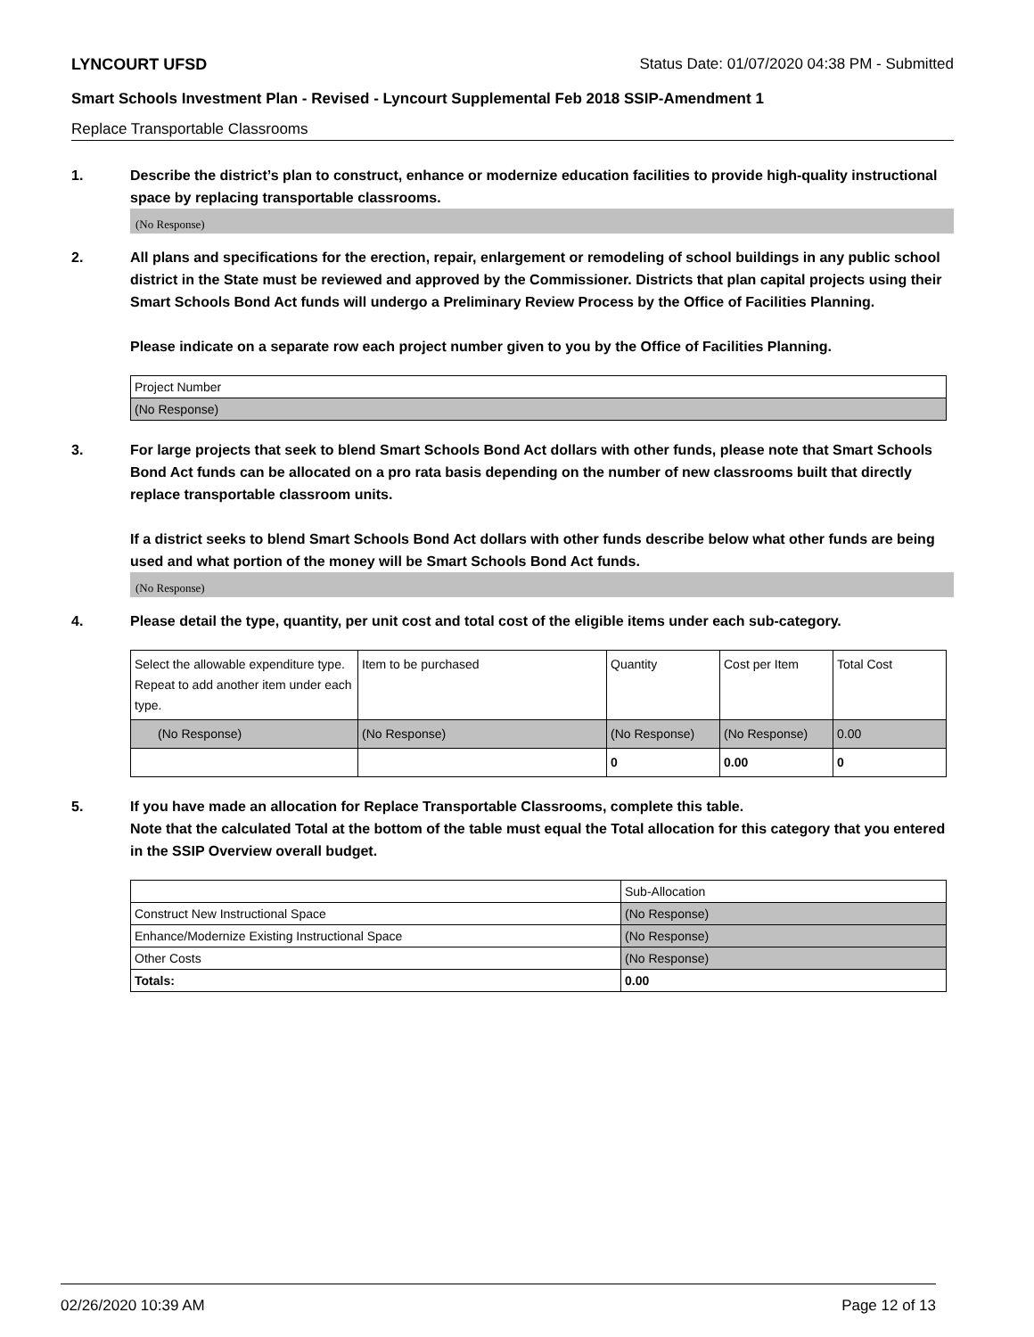LYNCOURT UFSD Status Date: 01/07/2020 04:38 PM - Submitted
Smart Schools Investment Plan - Revised - Lyncourt Supplemental Feb 2018 SSIP-Amendment 1
Replace Transportable Classrooms
1. Describe the district’s plan to construct, enhance or modernize education facilities to provide high-quality instructional space by replacing transportable classrooms.
(No Response)
2. All plans and specifications for the erection, repair, enlargement or remodeling of school buildings in any public school district in the State must be reviewed and approved by the Commissioner. Districts that plan capital projects using their Smart Schools Bond Act funds will undergo a Preliminary Review Process by the Office of Facilities Planning.
Please indicate on a separate row each project number given to you by the Office of Facilities Planning.
| Project Number |
| (No Response) |
3. For large projects that seek to blend Smart Schools Bond Act dollars with other funds, please note that Smart Schools Bond Act funds can be allocated on a pro rata basis depending on the number of new classrooms built that directly replace transportable classroom units.
If a district seeks to blend Smart Schools Bond Act dollars with other funds describe below what other funds are being used and what portion of the money will be Smart Schools Bond Act funds.
(No Response)
4. Please detail the type, quantity, per unit cost and total cost of the eligible items under each sub-category.
| Select the allowable expenditure type. Repeat to add another item under each type. | Item to be purchased | Quantity | Cost per Item | Total Cost |
| (No Response) | (No Response) | (No Response) | (No Response) | 0.00 |
| | | 0 | 0.00 | 0 |
5. If you have made an allocation for Replace Transportable Classrooms, complete this table.
Note that the calculated Total at the bottom of the table must equal the Total allocation for this category that you entered in the SSIP Overview overall budget.
| | Sub-Allocation |
| Construct New Instructional Space | (No Response) |
| Enhance/Modernize Existing Instructional Space | (No Response) |
| Other Costs | (No Response) |
| Totals: | 0.00 |
02/26/2020 10:39 AM Page 12 of 13